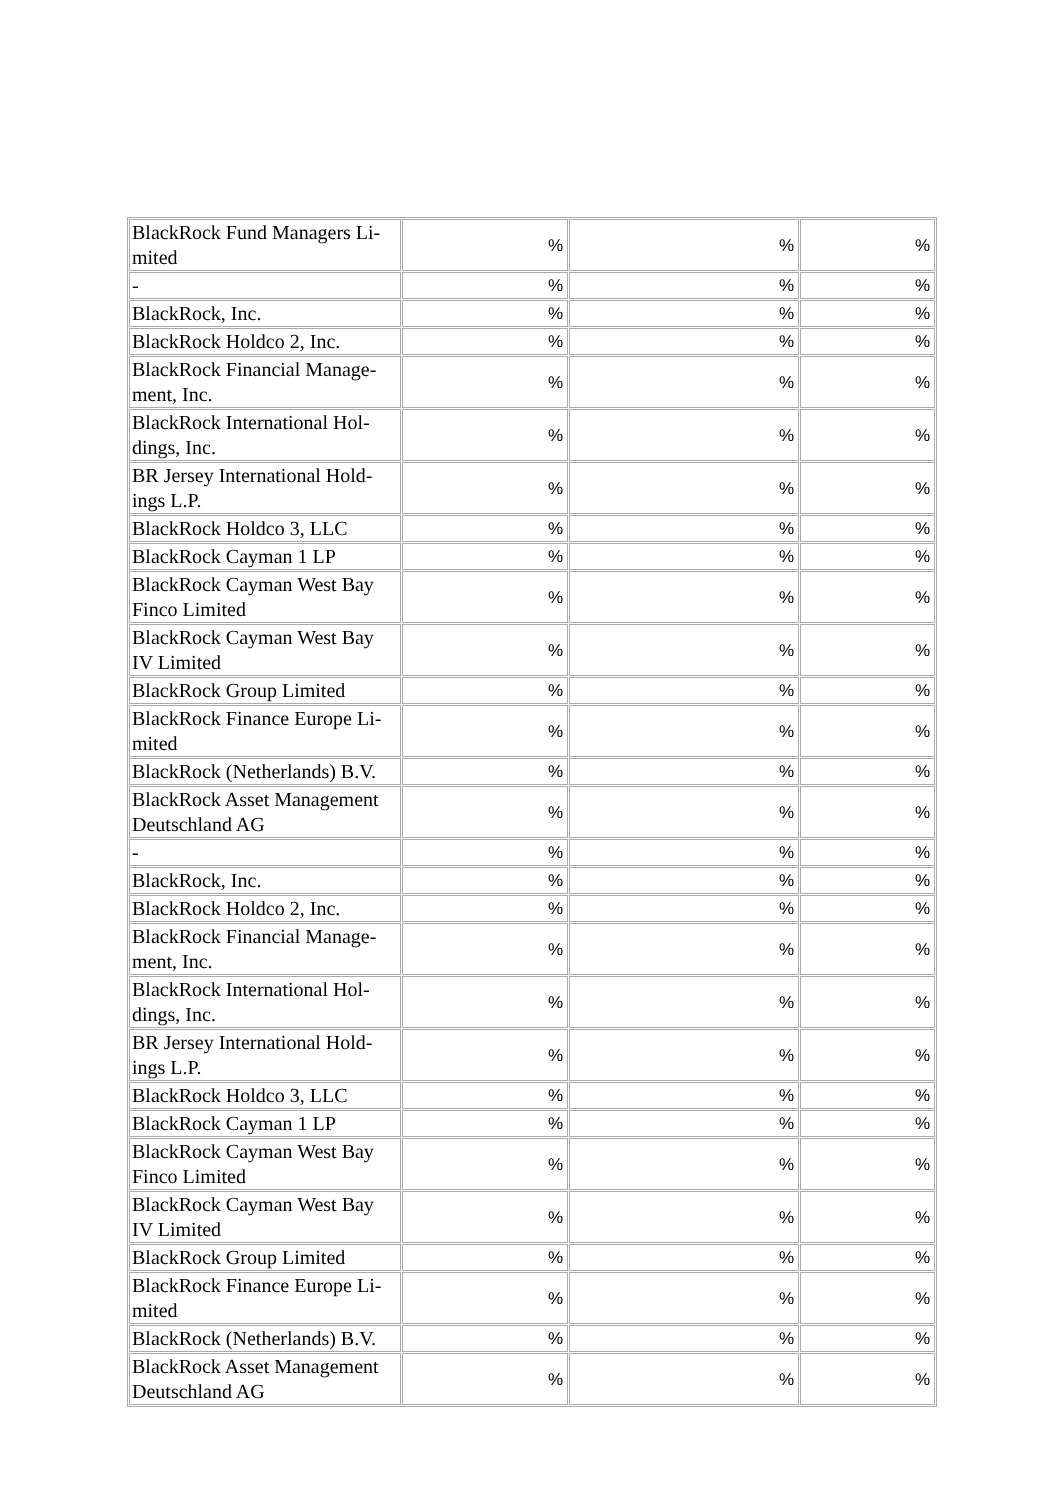| BlackRock Fund Managers Li-mited | % | % | % |
| - | % | % | % |
| BlackRock, Inc. | % | % | % |
| BlackRock Holdco 2, Inc. | % | % | % |
| BlackRock Financial Manage-ment, Inc. | % | % | % |
| BlackRock International Hol-dings, Inc. | % | % | % |
| BR Jersey International Hold-ings L.P. | % | % | % |
| BlackRock Holdco 3, LLC | % | % | % |
| BlackRock Cayman 1 LP | % | % | % |
| BlackRock Cayman West Bay Finco Limited | % | % | % |
| BlackRock Cayman West Bay IV Limited | % | % | % |
| BlackRock Group Limited | % | % | % |
| BlackRock Finance Europe Li-mited | % | % | % |
| BlackRock (Netherlands) B.V. | % | % | % |
| BlackRock Asset Management Deutschland AG | % | % | % |
| - | % | % | % |
| BlackRock, Inc. | % | % | % |
| BlackRock Holdco 2, Inc. | % | % | % |
| BlackRock Financial Manage-ment, Inc. | % | % | % |
| BlackRock International Hol-dings, Inc. | % | % | % |
| BR Jersey International Hold-ings L.P. | % | % | % |
| BlackRock Holdco 3, LLC | % | % | % |
| BlackRock Cayman 1 LP | % | % | % |
| BlackRock Cayman West Bay Finco Limited | % | % | % |
| BlackRock Cayman West Bay IV Limited | % | % | % |
| BlackRock Group Limited | % | % | % |
| BlackRock Finance Europe Li-mited | % | % | % |
| BlackRock (Netherlands) B.V. | % | % | % |
| BlackRock Asset Management Deutschland AG | % | % | % |